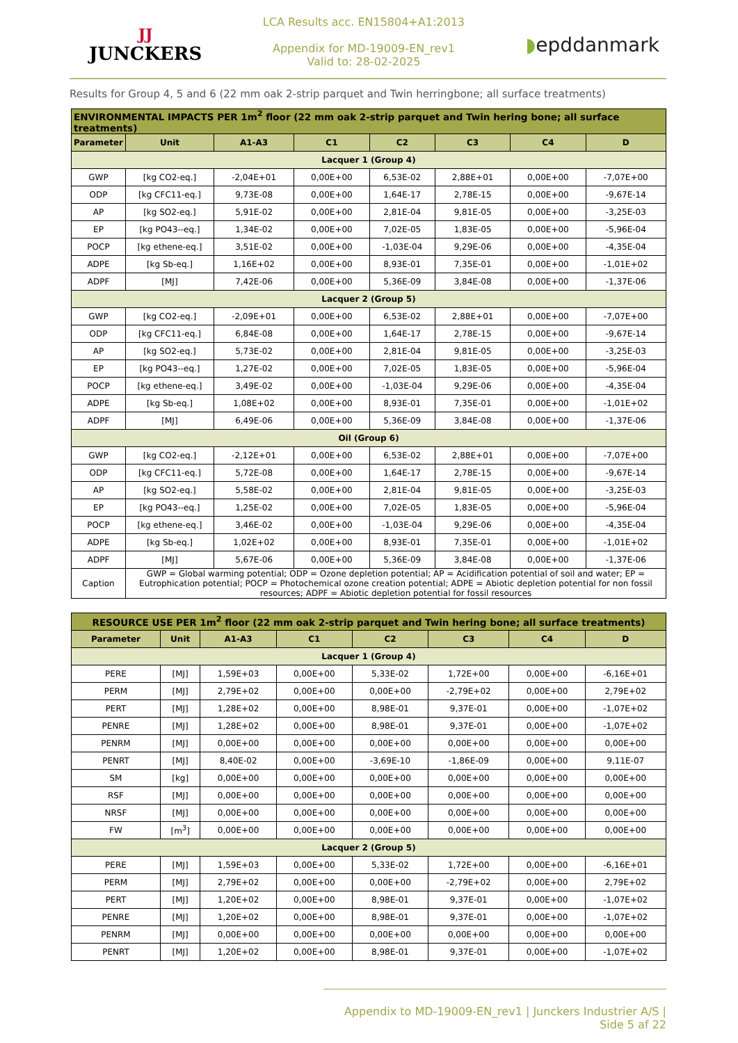JJ
JUNCKERS
LCA Results acc. EN15804+A1:2013
Appendix for MD-19009-EN_rev1
Valid to: 28-02-2025
◗epddanmark
Results for Group 4, 5 and 6 (22 mm oak 2-strip parquet and Twin herringbone; all surface treatments)
| ENVIRONMENTAL IMPACTS PER 1m<sup>2</sup> floor (22 mm oak 2-strip parquet and Twin hering bone; all surface treatments) | | | | | | | |
| --- | --- | --- | --- | --- | --- | --- | --- |
| Parameter | Unit | A1-A3 | C1 | C2 | C3 | C4 | D |
| Lacquer 1 (Group 4) | | | | | | | |
| GWP | [kg CO2-eq.] | -2,04E+01 | 0,00E+00 | 6,53E-02 | 2,88E+01 | 0,00E+00 | -7,07E+00 |
| ODP | [kg CFC11-eq.] | 9,73E-08 | 0,00E+00 | 1,64E-17 | 2,78E-15 | 0,00E+00 | -9,67E-14 |
| AP | [kg SO2-eq.] | 5,91E-02 | 0,00E+00 | 2,81E-04 | 9,81E-05 | 0,00E+00 | -3,25E-03 |
| EP | [kg PO43--eq.] | 1,34E-02 | 0,00E+00 | 7,02E-05 | 1,83E-05 | 0,00E+00 | -5,96E-04 |
| POCP | [kg ethene-eq.] | 3,51E-02 | 0,00E+00 | -1,03E-04 | 9,29E-06 | 0,00E+00 | -4,35E-04 |
| ADPE | [kg Sb-eq.] | 1,16E+02 | 0,00E+00 | 8,93E-01 | 7,35E-01 | 0,00E+00 | -1,01E+02 |
| ADPF | [MJ] | 7,42E-06 | 0,00E+00 | 5,36E-09 | 3,84E-08 | 0,00E+00 | -1,37E-06 |
| Lacquer 2 (Group 5) | | | | | | | |
| GWP | [kg CO2-eq.] | -2,09E+01 | 0,00E+00 | 6,53E-02 | 2,88E+01 | 0,00E+00 | -7,07E+00 |
| ODP | [kg CFC11-eq.] | 6,84E-08 | 0,00E+00 | 1,64E-17 | 2,78E-15 | 0,00E+00 | -9,67E-14 |
| AP | [kg SO2-eq.] | 5,73E-02 | 0,00E+00 | 2,81E-04 | 9,81E-05 | 0,00E+00 | -3,25E-03 |
| EP | [kg PO43--eq.] | 1,27E-02 | 0,00E+00 | 7,02E-05 | 1,83E-05 | 0,00E+00 | -5,96E-04 |
| POCP | [kg ethene-eq.] | 3,49E-02 | 0,00E+00 | -1,03E-04 | 9,29E-06 | 0,00E+00 | -4,35E-04 |
| ADPE | [kg Sb-eq.] | 1,08E+02 | 0,00E+00 | 8,93E-01 | 7,35E-01 | 0,00E+00 | -1,01E+02 |
| ADPF | [MJ] | 6,49E-06 | 0,00E+00 | 5,36E-09 | 3,84E-08 | 0,00E+00 | -1,37E-06 |
| Oil (Group 6) | | | | | | | |
| GWP | [kg CO2-eq.] | -2,12E+01 | 0,00E+00 | 6,53E-02 | 2,88E+01 | 0,00E+00 | -7,07E+00 |
| ODP | [kg CFC11-eq.] | 5,72E-08 | 0,00E+00 | 1,64E-17 | 2,78E-15 | 0,00E+00 | -9,67E-14 |
| AP | [kg SO2-eq.] | 5,58E-02 | 0,00E+00 | 2,81E-04 | 9,81E-05 | 0,00E+00 | -3,25E-03 |
| EP | [kg PO43--eq.] | 1,25E-02 | 0,00E+00 | 7,02E-05 | 1,83E-05 | 0,00E+00 | -5,96E-04 |
| POCP | [kg ethene-eq.] | 3,46E-02 | 0,00E+00 | -1,03E-04 | 9,29E-06 | 0,00E+00 | -4,35E-04 |
| ADPE | [kg Sb-eq.] | 1,02E+02 | 0,00E+00 | 8,93E-01 | 7,35E-01 | 0,00E+00 | -1,01E+02 |
| ADPF | [MJ] | 5,67E-06 | 0,00E+00 | 5,36E-09 | 3,84E-08 | 0,00E+00 | -1,37E-06 |
| Caption | GWP = Global warming potential; ODP = Ozone depletion potential; AP = Acidification potential of soil and water; EP = Eutrophication potential; POCP = Photochemical ozone creation potential; ADPE = Abiotic depletion potential for non fossil resources; ADPF = Abiotic depletion potential for fossil resources | | | | | | |
| RESOURCE USE PER 1m<sup>2</sup> floor (22 mm oak 2-strip parquet and Twin hering bone; all surface treatments) | | | | | | | |
| --- | --- | --- | --- | --- | --- | --- | --- |
| Parameter | Unit | A1-A3 | C1 | C2 | C3 | C4 | D |
| Lacquer 1 (Group 4) | | | | | | | |
| PERE | [MJ] | 1,59E+03 | 0,00E+00 | 5,33E-02 | 1,72E+00 | 0,00E+00 | -6,16E+01 |
| PERM | [MJ] | 2,79E+02 | 0,00E+00 | 0,00E+00 | -2,79E+02 | 0,00E+00 | 2,79E+02 |
| PERT | [MJ] | 1,28E+02 | 0,00E+00 | 8,98E-01 | 9,37E-01 | 0,00E+00 | -1,07E+02 |
| PENRE | [MJ] | 1,28E+02 | 0,00E+00 | 8,98E-01 | 9,37E-01 | 0,00E+00 | -1,07E+02 |
| PENRM | [MJ] | 0,00E+00 | 0,00E+00 | 0,00E+00 | 0,00E+00 | 0,00E+00 | 0,00E+00 |
| PENRT | [MJ] | 8,40E-02 | 0,00E+00 | -3,69E-10 | -1,86E-09 | 0,00E+00 | 9,11E-07 |
| SM | [kg] | 0,00E+00 | 0,00E+00 | 0,00E+00 | 0,00E+00 | 0,00E+00 | 0,00E+00 |
| RSF | [MJ] | 0,00E+00 | 0,00E+00 | 0,00E+00 | 0,00E+00 | 0,00E+00 | 0,00E+00 |
| NRSF | [MJ] | 0,00E+00 | 0,00E+00 | 0,00E+00 | 0,00E+00 | 0,00E+00 | 0,00E+00 |
| FW | [m<sup>3</sup>] | 0,00E+00 | 0,00E+00 | 0,00E+00 | 0,00E+00 | 0,00E+00 | 0,00E+00 |
| Lacquer 2 (Group 5) | | | | | | | |
| PERE | [MJ] | 1,59E+03 | 0,00E+00 | 5,33E-02 | 1,72E+00 | 0,00E+00 | -6,16E+01 |
| PERM | [MJ] | 2,79E+02 | 0,00E+00 | 0,00E+00 | -2,79E+02 | 0,00E+00 | 2,79E+02 |
| PERT | [MJ] | 1,20E+02 | 0,00E+00 | 8,98E-01 | 9,37E-01 | 0,00E+00 | -1,07E+02 |
| PENRE | [MJ] | 1,20E+02 | 0,00E+00 | 8,98E-01 | 9,37E-01 | 0,00E+00 | -1,07E+02 |
| PENRM | [MJ] | 0,00E+00 | 0,00E+00 | 0,00E+00 | 0,00E+00 | 0,00E+00 | 0,00E+00 |
| PENRT | [MJ] | 1,20E+02 | 0,00E+00 | 8,98E-01 | 9,37E-01 | 0,00E+00 | -1,07E+02 |
Appendix to MD-19009-EN_rev1 | Junckers Industrier A/S | Side 5 af 22